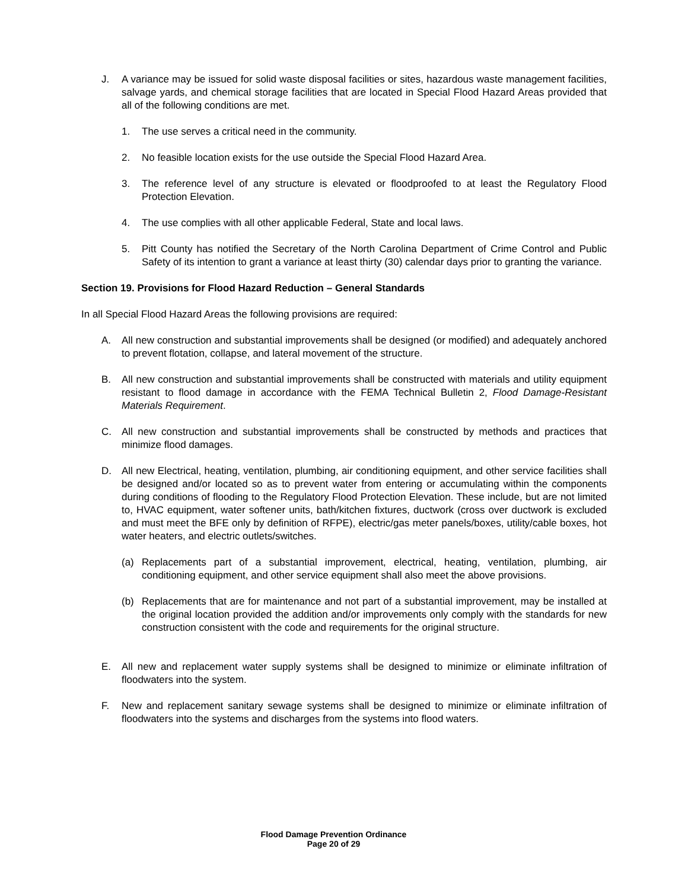J. A variance may be issued for solid waste disposal facilities or sites, hazardous waste management facilities, salvage yards, and chemical storage facilities that are located in Special Flood Hazard Areas provided that all of the following conditions are met.
1. The use serves a critical need in the community.
2. No feasible location exists for the use outside the Special Flood Hazard Area.
3. The reference level of any structure is elevated or floodproofed to at least the Regulatory Flood Protection Elevation.
4. The use complies with all other applicable Federal, State and local laws.
5. Pitt County has notified the Secretary of the North Carolina Department of Crime Control and Public Safety of its intention to grant a variance at least thirty (30) calendar days prior to granting the variance.
Section 19. Provisions for Flood Hazard Reduction – General Standards
In all Special Flood Hazard Areas the following provisions are required:
A. All new construction and substantial improvements shall be designed (or modified) and adequately anchored to prevent flotation, collapse, and lateral movement of the structure.
B. All new construction and substantial improvements shall be constructed with materials and utility equipment resistant to flood damage in accordance with the FEMA Technical Bulletin 2, Flood Damage-Resistant Materials Requirement.
C. All new construction and substantial improvements shall be constructed by methods and practices that minimize flood damages.
D. All new Electrical, heating, ventilation, plumbing, air conditioning equipment, and other service facilities shall be designed and/or located so as to prevent water from entering or accumulating within the components during conditions of flooding to the Regulatory Flood Protection Elevation. These include, but are not limited to, HVAC equipment, water softener units, bath/kitchen fixtures, ductwork (cross over ductwork is excluded and must meet the BFE only by definition of RFPE), electric/gas meter panels/boxes, utility/cable boxes, hot water heaters, and electric outlets/switches.
(a) Replacements part of a substantial improvement, electrical, heating, ventilation, plumbing, air conditioning equipment, and other service equipment shall also meet the above provisions.
(b) Replacements that are for maintenance and not part of a substantial improvement, may be installed at the original location provided the addition and/or improvements only comply with the standards for new construction consistent with the code and requirements for the original structure.
E. All new and replacement water supply systems shall be designed to minimize or eliminate infiltration of floodwaters into the system.
F. New and replacement sanitary sewage systems shall be designed to minimize or eliminate infiltration of floodwaters into the systems and discharges from the systems into flood waters.
Flood Damage Prevention Ordinance
Page 20 of 29